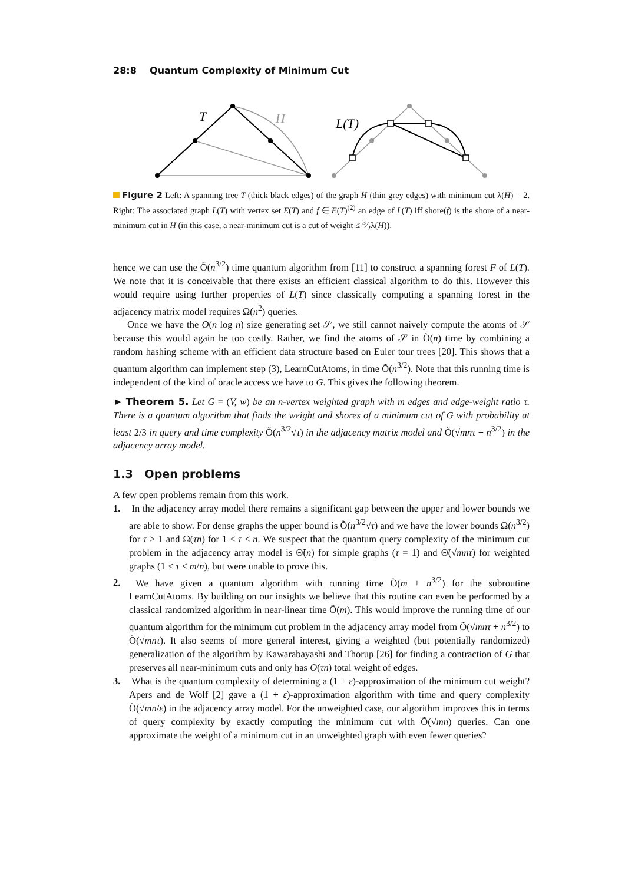28:8 Quantum Complexity of Minimum Cut
T
H
L(T)
Figure 2 Left: A spanning tree T (thick black edges) of the graph H (thin grey edges) with minimum cut λ(H) = 2. Right: The associated graph L(T) with vertex set E(T) and f ∈ E(T)<sup>(2)</sup> an edge of L(T) iff shore(f) is the shore of a near-minimum cut in H (in this case, a near-minimum cut is a cut of weight ≤ 3⁄2λ(H)).
hence we can use the Õ(n<sup>3/2</sup>) time quantum algorithm from [11] to construct a spanning forest F of L(T). We note that it is conceivable that there exists an efficient classical algorithm to do this. However this would require using further properties of L(T) since classically computing a spanning forest in the adjacency matrix model requires Ω(n<sup>2</sup>) queries.
Once we have the O(n log n) size generating set 𝒮, we still cannot naively compute the atoms of 𝒮 because this would again be too costly. Rather, we find the atoms of 𝒮 in Õ(n) time by combining a random hashing scheme with an efficient data structure based on Euler tour trees [20]. This shows that a quantum algorithm can implement step (3), LearnCutAtoms, in time Õ(n<sup>3/2</sup>). Note that this running time is independent of the kind of oracle access we have to G. This gives the following theorem.
► Theorem 5. Let G = (V, w) be an n-vertex weighted graph with m edges and edge-weight ratio τ. There is a quantum algorithm that finds the weight and shores of a minimum cut of G with probability at least 2/3 in query and time complexity Õ(n<sup>3/2</sup>√τ) in the adjacency matrix model and Õ(√mnτ + n<sup>3/2</sup>) in the adjacency array model.
1.3 Open problems
A few open problems remain from this work.
1. In the adjacency array model there remains a significant gap between the upper and lower bounds we are able to show. For dense graphs the upper bound is Õ(n<sup>3/2</sup>√τ) and we have the lower bounds Ω(n<sup>3/2</sup>) for τ > 1 and Ω(τn) for 1 ≤ τ ≤ n. We suspect that the quantum query complexity of the minimum cut problem in the adjacency array model is Θ̃(n) for simple graphs (τ = 1) and Θ̃(√mnτ) for weighted graphs (1 < τ ≤ m/n), but were unable to prove this.
2. We have given a quantum algorithm with running time Õ(m + n<sup>3/2</sup>) for the subroutine LearnCutAtoms. By building on our insights we believe that this routine can even be performed by a classical randomized algorithm in near-linear time Õ(m). This would improve the running time of our quantum algorithm for the minimum cut problem in the adjacency array model from Õ(√mnτ + n<sup>3/2</sup>) to Õ(√mnτ). It also seems of more general interest, giving a weighted (but potentially randomized) generalization of the algorithm by Kawarabayashi and Thorup [26] for finding a contraction of G that preserves all near-minimum cuts and only has O(τn) total weight of edges.
3. What is the quantum complexity of determining a (1 + ε)-approximation of the minimum cut weight? Apers and de Wolf [2] gave a (1 + ε)-approximation algorithm with time and query complexity Õ(√mn/ε) in the adjacency array model. For the unweighted case, our algorithm improves this in terms of query complexity by exactly computing the minimum cut with Õ(√mn) queries. Can one approximate the weight of a minimum cut in an unweighted graph with even fewer queries?